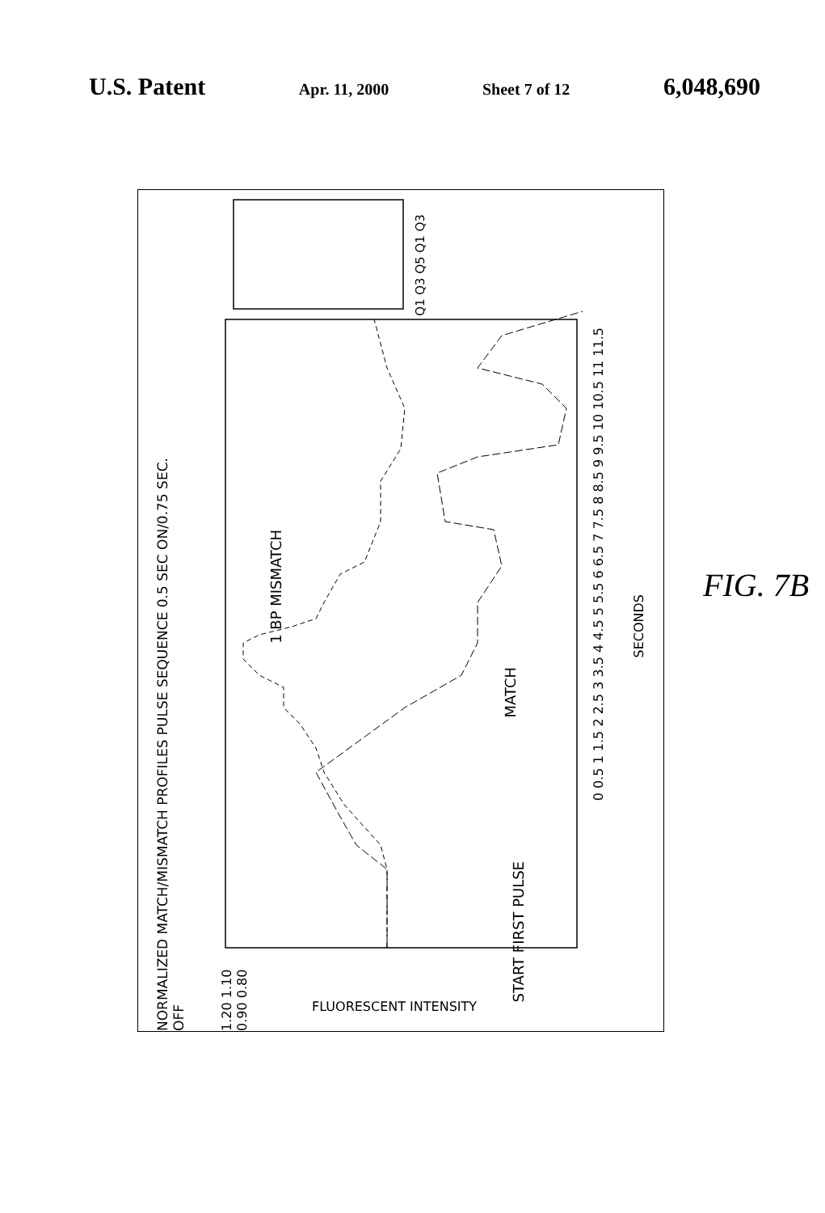U.S. Patent Apr. 11, 2000 Sheet 7 of 12 6,048,690
NORMALIZED MATCH/MISMATCH PROFILES PULSE SEQUENCE 0.5 SEC ON/0.75 SEC. OFF
Q1 Q3 Q5 Q1 Q3
1 BP MISMATCH
MATCH
START FIRST PULSE
0 0.5 1 1.5 2 2.5 3 3.5 4 4.5 5 5.5 6 6.5 7 7.5 8 8.5 9 9.5 10 10.5 11 11.5
SECONDS
1.20 1.10 0.90 0.80
FLUORESCENT INTENSITY
FIG. 7B